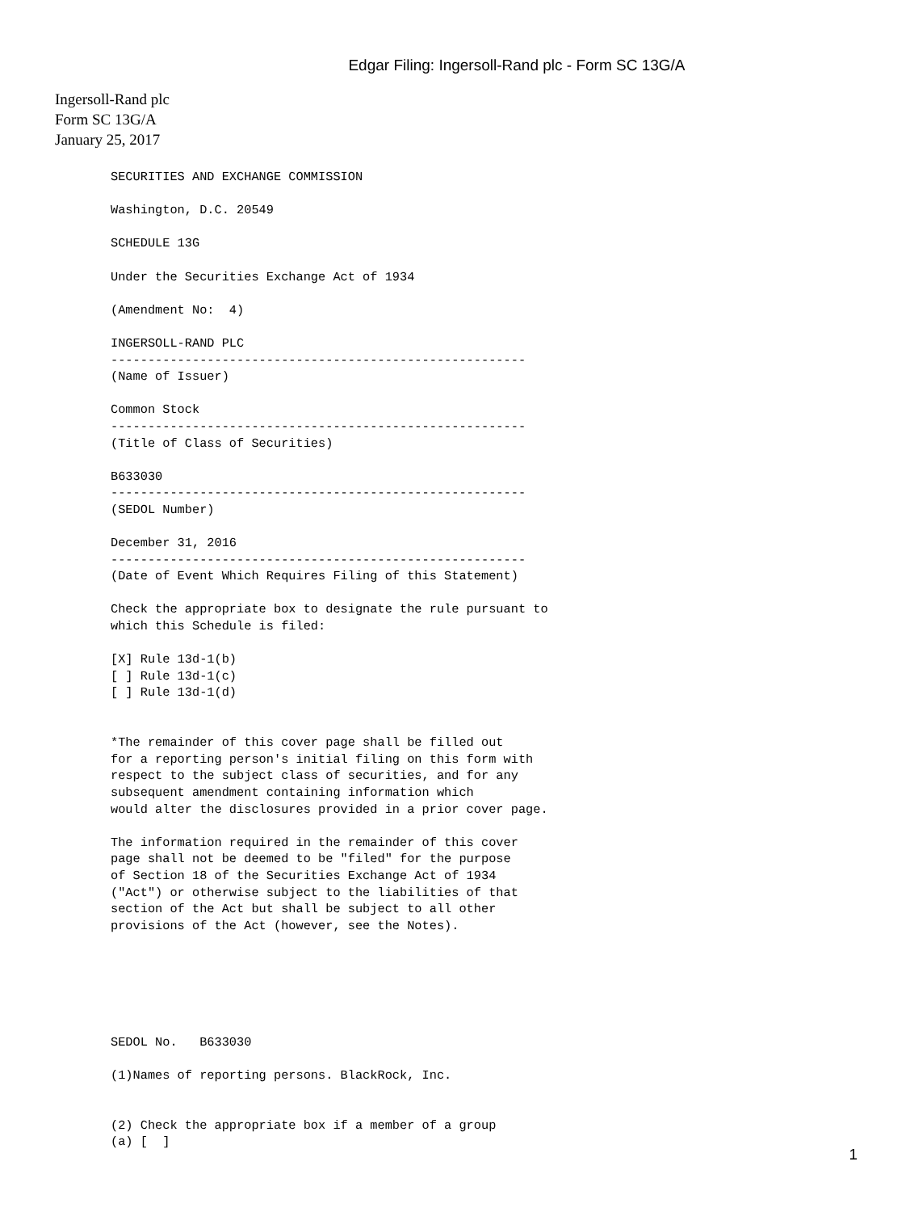Edgar Filing: Ingersoll-Rand plc - Form SC 13G/A
Ingersoll-Rand plc
Form SC 13G/A
January 25, 2017
SECURITIES AND EXCHANGE COMMISSION

Washington, D.C. 20549

SCHEDULE 13G

Under the Securities Exchange Act of 1934

(Amendment No:  4)

INGERSOLL-RAND PLC
--------------------------------------------------------
(Name of Issuer)

Common Stock
--------------------------------------------------------
(Title of Class of Securities)

B633030
--------------------------------------------------------
(SEDOL Number)

December 31, 2016
--------------------------------------------------------
(Date of Event Which Requires Filing of this Statement)

Check the appropriate box to designate the rule pursuant to
which this Schedule is filed:

[X] Rule 13d-1(b)
[ ] Rule 13d-1(c)
[ ] Rule 13d-1(d)


*The remainder of this cover page shall be filled out
for a reporting person's initial filing on this form with
respect to the subject class of securities, and for any
subsequent amendment containing information which
would alter the disclosures provided in a prior cover page.

The information required in the remainder of this cover
page shall not be deemed to be "filed" for the purpose
of Section 18 of the Securities Exchange Act of 1934
("Act") or otherwise subject to the liabilities of that
section of the Act but shall be subject to all other
provisions of the Act (however, see the Notes).






SEDOL No.   B633030

(1)Names of reporting persons. BlackRock, Inc.


(2) Check the appropriate box if a member of a group
(a) [  ]
1